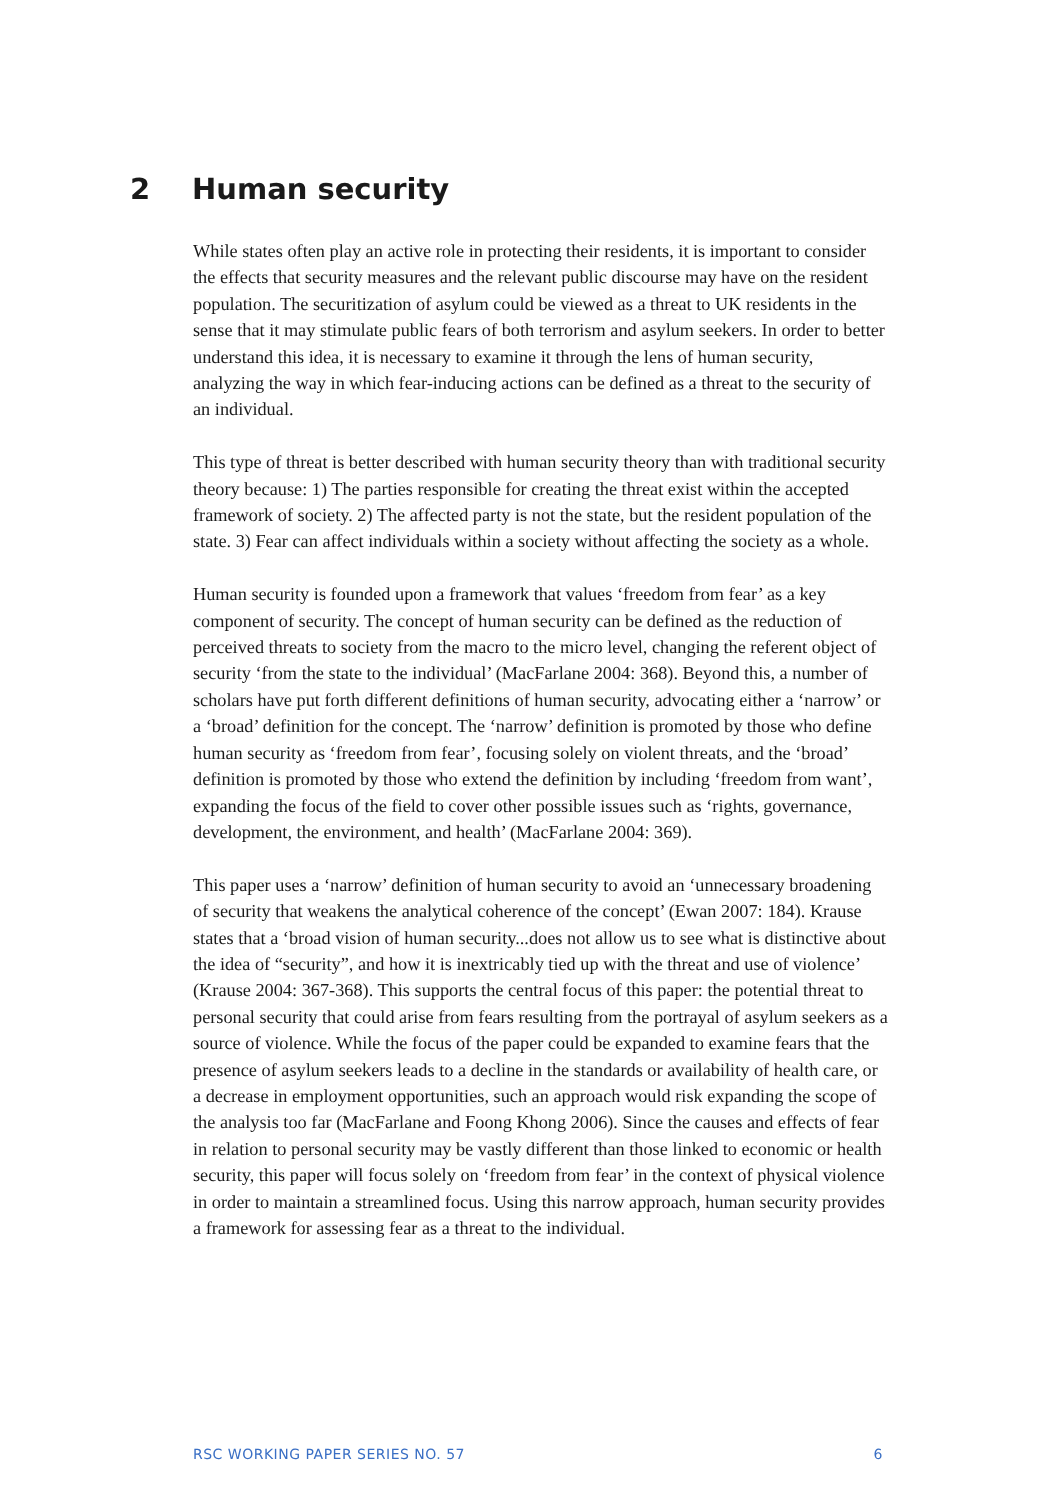2 Human security
While states often play an active role in protecting their residents, it is important to consider the effects that security measures and the relevant public discourse may have on the resident population. The securitization of asylum could be viewed as a threat to UK residents in the sense that it may stimulate public fears of both terrorism and asylum seekers. In order to better understand this idea, it is necessary to examine it through the lens of human security, analyzing the way in which fear-inducing actions can be defined as a threat to the security of an individual.
This type of threat is better described with human security theory than with traditional security theory because: 1) The parties responsible for creating the threat exist within the accepted framework of society. 2) The affected party is not the state, but the resident population of the state. 3) Fear can affect individuals within a society without affecting the society as a whole.
Human security is founded upon a framework that values ‘freedom from fear’ as a key component of security. The concept of human security can be defined as the reduction of perceived threats to society from the macro to the micro level, changing the referent object of security ‘from the state to the individual’ (MacFarlane 2004: 368). Beyond this, a number of scholars have put forth different definitions of human security, advocating either a ‘narrow’ or a ‘broad’ definition for the concept. The ‘narrow’ definition is promoted by those who define human security as ‘freedom from fear’, focusing solely on violent threats, and the ‘broad’ definition is promoted by those who extend the definition by including ‘freedom from want’, expanding the focus of the field to cover other possible issues such as ‘rights, governance, development, the environment, and health’ (MacFarlane 2004: 369).
This paper uses a ‘narrow’ definition of human security to avoid an ‘unnecessary broadening of security that weakens the analytical coherence of the concept’ (Ewan 2007: 184). Krause states that a ‘broad vision of human security...does not allow us to see what is distinctive about the idea of “security”, and how it is inextricably tied up with the threat and use of violence’ (Krause 2004: 367-368). This supports the central focus of this paper: the potential threat to personal security that could arise from fears resulting from the portrayal of asylum seekers as a source of violence. While the focus of the paper could be expanded to examine fears that the presence of asylum seekers leads to a decline in the standards or availability of health care, or a decrease in employment opportunities, such an approach would risk expanding the scope of the analysis too far (MacFarlane and Foong Khong 2006). Since the causes and effects of fear in relation to personal security may be vastly different than those linked to economic or health security, this paper will focus solely on ‘freedom from fear’ in the context of physical violence in order to maintain a streamlined focus. Using this narrow approach, human security provides a framework for assessing fear as a threat to the individual.
RSC WORKING PAPER SERIES NO. 57 6